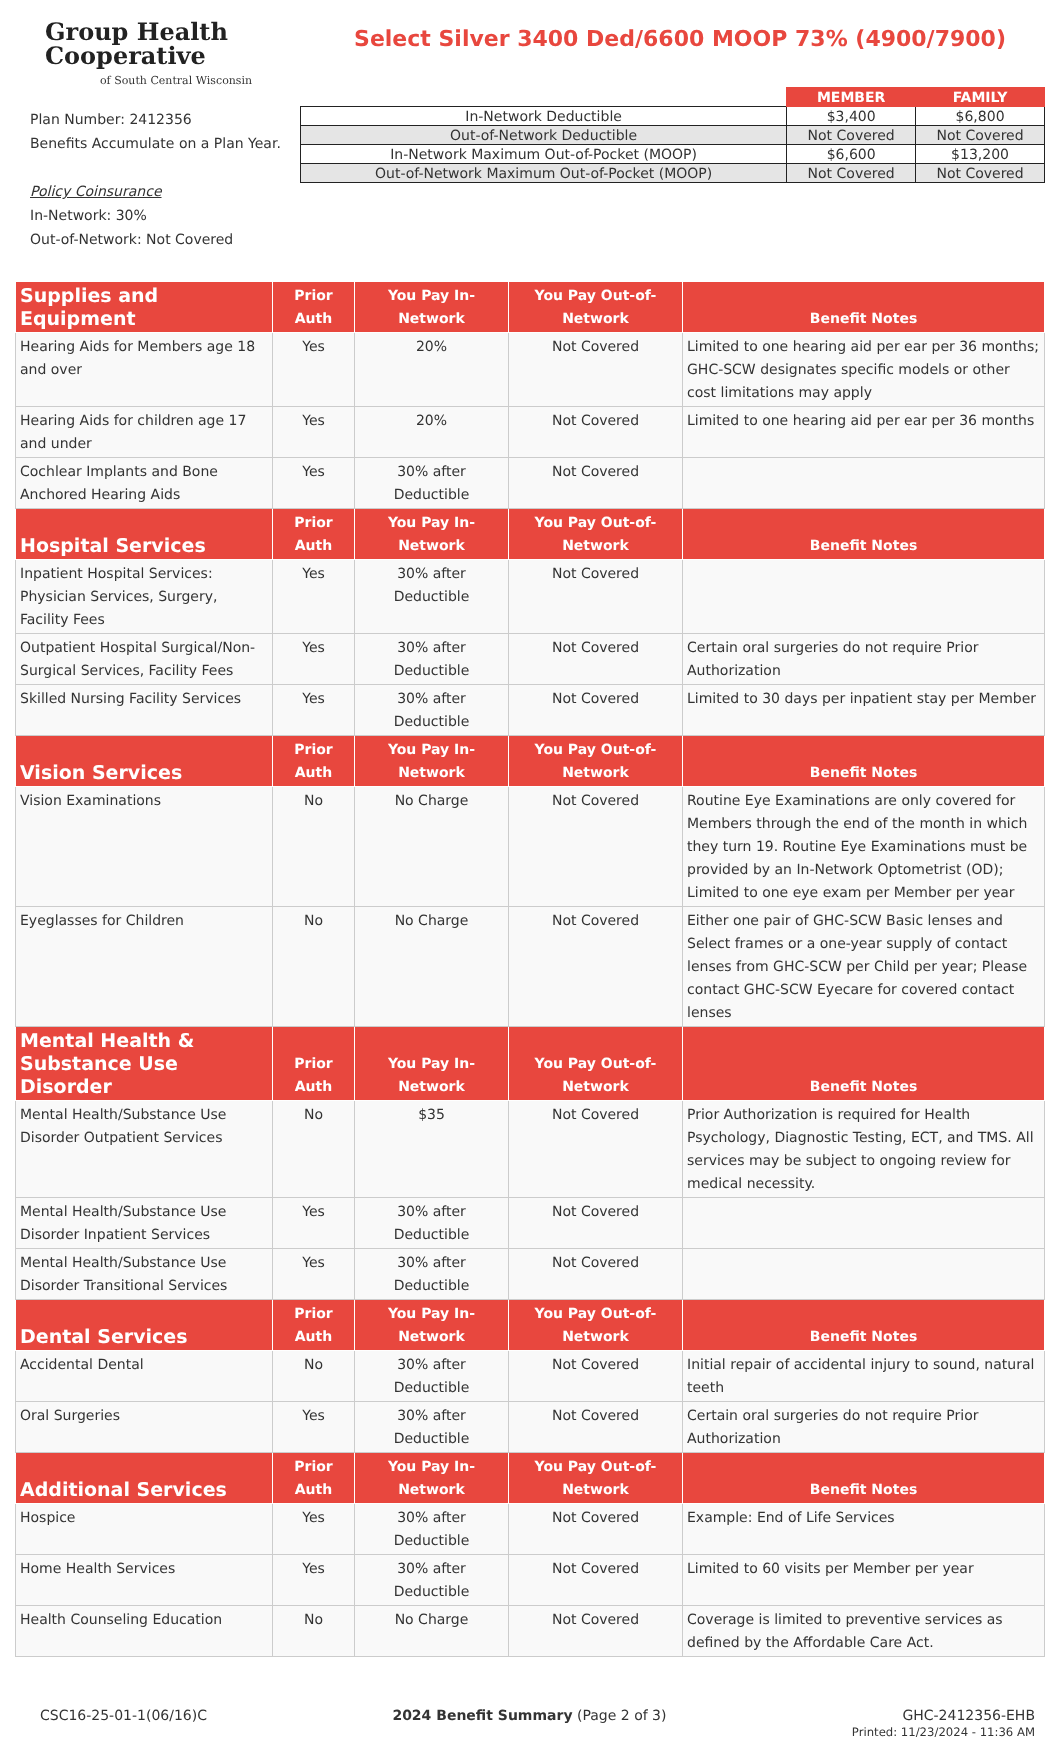Group Health
Cooperative
of South Central Wisconsin
Select Silver 3400 Ded/6600 MOOP 73% (4900/7900)
Plan Number: 2412356
Benefits Accumulate on a Plan Year.
Policy Coinsurance
In-Network: 30%
Out-of-Network: Not Covered
| | MEMBER | FAMILY |
| In-Network Deductible | $3,400 | $6,800 |
| Out-of-Network Deductible | Not Covered | Not Covered |
| In-Network Maximum Out-of-Pocket (MOOP) | $6,600 | $13,200 |
| Out-of-Network Maximum Out-of-Pocket (MOOP) | Not Covered | Not Covered |
| Supplies and Equipment | Prior Auth | You Pay In-Network | You Pay Out-of-Network | Benefit Notes |
| --- | --- | --- | --- | --- |
| Hearing Aids for Members age 18 and over | Yes | 20% | Not Covered | Limited to one hearing aid per ear per 36 months; GHC-SCW designates specific models or other cost limitations may apply |
| Hearing Aids for children age 17 and under | Yes | 20% | Not Covered | Limited to one hearing aid per ear per 36 months |
| Cochlear Implants and Bone Anchored Hearing Aids | Yes | 30% after Deductible | Not Covered | |
| Hospital Services | Prior Auth | You Pay In-Network | You Pay Out-of-Network | Benefit Notes |
| Inpatient Hospital Services: Physician Services, Surgery, Facility Fees | Yes | 30% after Deductible | Not Covered | |
| Outpatient Hospital Surgical/Non-Surgical Services, Facility Fees | Yes | 30% after Deductible | Not Covered | Certain oral surgeries do not require Prior Authorization |
| Skilled Nursing Facility Services | Yes | 30% after Deductible | Not Covered | Limited to 30 days per inpatient stay per Member |
| Vision Services | Prior Auth | You Pay In-Network | You Pay Out-of-Network | Benefit Notes |
| Vision Examinations | No | No Charge | Not Covered | Routine Eye Examinations are only covered for Members through the end of the month in which they turn 19. Routine Eye Examinations must be provided by an In-Network Optometrist (OD); Limited to one eye exam per Member per year |
| Eyeglasses for Children | No | No Charge | Not Covered | Either one pair of GHC-SCW Basic lenses and Select frames or a one-year supply of contact lenses from GHC-SCW per Child per year; Please contact GHC-SCW Eyecare for covered contact lenses |
| Mental Health & Substance Use Disorder | Prior Auth | You Pay In-Network | You Pay Out-of-Network | Benefit Notes |
| Mental Health/Substance Use Disorder Outpatient Services | No | $35 | Not Covered | Prior Authorization is required for Health Psychology, Diagnostic Testing, ECT, and TMS. All services may be subject to ongoing review for medical necessity. |
| Mental Health/Substance Use Disorder Inpatient Services | Yes | 30% after Deductible | Not Covered | |
| Mental Health/Substance Use Disorder Transitional Services | Yes | 30% after Deductible | Not Covered | |
| Dental Services | Prior Auth | You Pay In-Network | You Pay Out-of-Network | Benefit Notes |
| Accidental Dental | No | 30% after Deductible | Not Covered | Initial repair of accidental injury to sound, natural teeth |
| Oral Surgeries | Yes | 30% after Deductible | Not Covered | Certain oral surgeries do not require Prior Authorization |
| Additional Services | Prior Auth | You Pay In-Network | You Pay Out-of-Network | Benefit Notes |
| Hospice | Yes | 30% after Deductible | Not Covered | Example: End of Life Services |
| Home Health Services | Yes | 30% after Deductible | Not Covered | Limited to 60 visits per Member per year |
| Health Counseling Education | No | No Charge | Not Covered | Coverage is limited to preventive services as defined by the Affordable Care Act. |
CSC16-25-01-1(06/16)C 2024 Benefit Summary (Page 2 of 3) GHC-2412356-EHB
Printed: 11/23/2024 - 11:36 AM